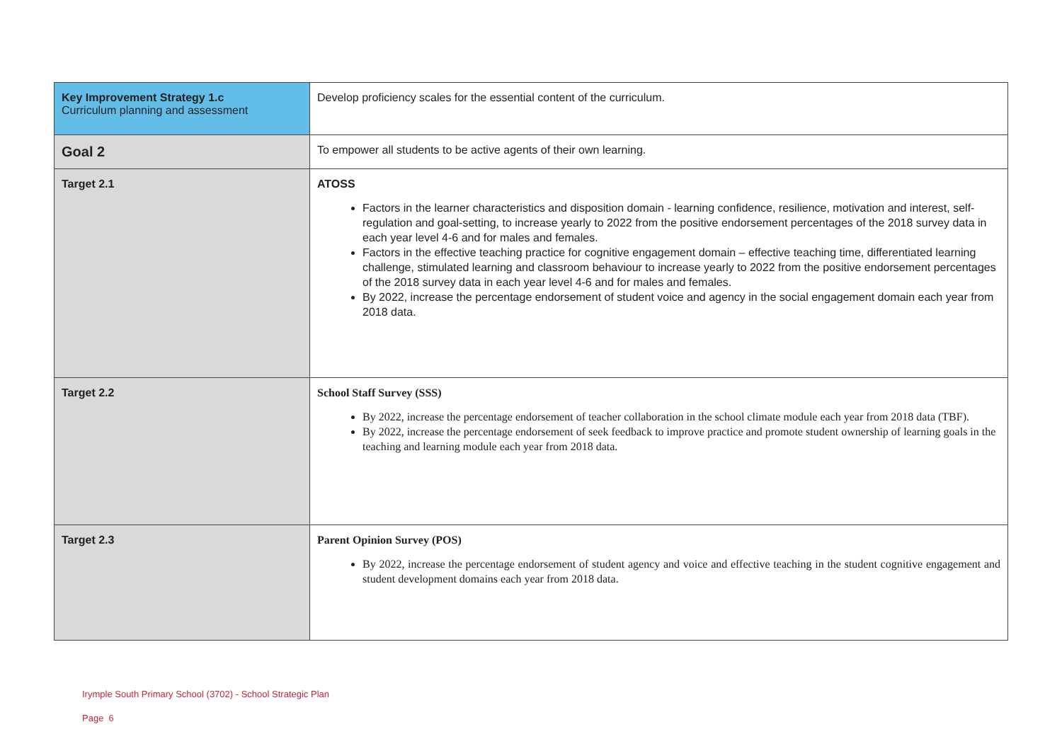| Key Improvement Strategy 1.c Curriculum planning and assessment | Develop proficiency scales for the essential content of the curriculum. |
| Goal 2 | To empower all students to be active agents of their own learning. |
| Target 2.1 | ATOSS Factors in the learner characteristics and disposition domain - learning confidence, resilience, motivation and interest, self-regulation and goal-setting, to increase yearly to 2022 from the positive endorsement percentages of the 2018 survey data in each year level 4-6 and for males and females. Factors in the effective teaching practice for cognitive engagement domain – effective teaching time, differentiated learning challenge, stimulated learning and classroom behaviour to increase yearly to 2022 from the positive endorsement percentages of the 2018 survey data in each year level 4-6 and for males and females. By 2022, increase the percentage endorsement of student voice and agency in the social engagement domain each year from 2018 data. |
| Target 2.2 | School Staff Survey (SSS) By 2022, increase the percentage endorsement of teacher collaboration in the school climate module each year from 2018 data (TBF). By 2022, increase the percentage endorsement of seek feedback to improve practice and promote student ownership of learning goals in the teaching and learning module each year from 2018 data. |
| Target 2.3 | Parent Opinion Survey (POS) By 2022, increase the percentage endorsement of student agency and voice and effective teaching in the student cognitive engagement and student development domains each year from 2018 data. |
Irymple South Primary School (3702) - School Strategic Plan
Page 6